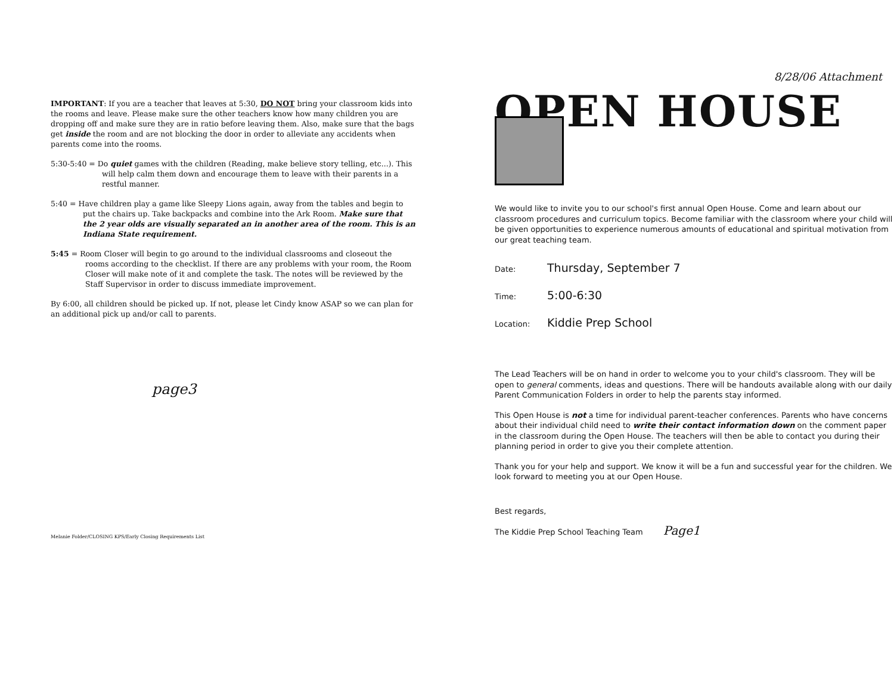IMPORTANT: If you are a teacher that leaves at 5:30, DO NOT bring your classroom kids into the rooms and leave. Please make sure the other teachers know how many children you are dropping off and make sure they are in ratio before leaving them. Also, make sure that the bags get inside the room and are not blocking the door in order to alleviate any accidents when parents come into the rooms.
5:30-5:40 = Do quiet games with the children (Reading, make believe story telling, etc...). This will help calm them down and encourage them to leave with their parents in a restful manner.
5:40 = Have children play a game like Sleepy Lions again, away from the tables and begin to put the chairs up. Take backpacks and combine into the Ark Room. Make sure that the 2 year olds are visually separated an in another area of the room. This is an Indiana State requirement.
5:45 = Room Closer will begin to go around to the individual classrooms and closeout the rooms according to the checklist. If there are any problems with your room, the Room Closer will make note of it and complete the task. The notes will be reviewed by the Staff Supervisor in order to discuss immediate improvement.
By 6:00, all children should be picked up. If not, please let Cindy know ASAP so we can plan for an additional pick up and/or call to parents.
page3
Melanie Folder/CLOSING KPS/Early Closing Requirements List
8/28/06 Attachment
OPEN HOUSE
We would like to invite you to our school's first annual Open House. Come and learn about our classroom procedures and curriculum topics. Become familiar with the classroom where your child will be given opportunities to experience numerous amounts of educational and spiritual motivation from our great teaching team.
Date: Thursday, September 7
Time: 5:00-6:30
Location: Kiddie Prep School
The Lead Teachers will be on hand in order to welcome you to your child's classroom. They will be open to general comments, ideas and questions. There will be handouts available along with our daily Parent Communication Folders in order to help the parents stay informed.
This Open House is not a time for individual parent-teacher conferences. Parents who have concerns about their individual child need to write their contact information down on the comment paper in the classroom during the Open House. The teachers will then be able to contact you during their planning period in order to give you their complete attention.
Thank you for your help and support. We know it will be a fun and successful year for the children. We look forward to meeting you at our Open House.
Best regards,
The Kiddie Prep School Teaching Team Page1